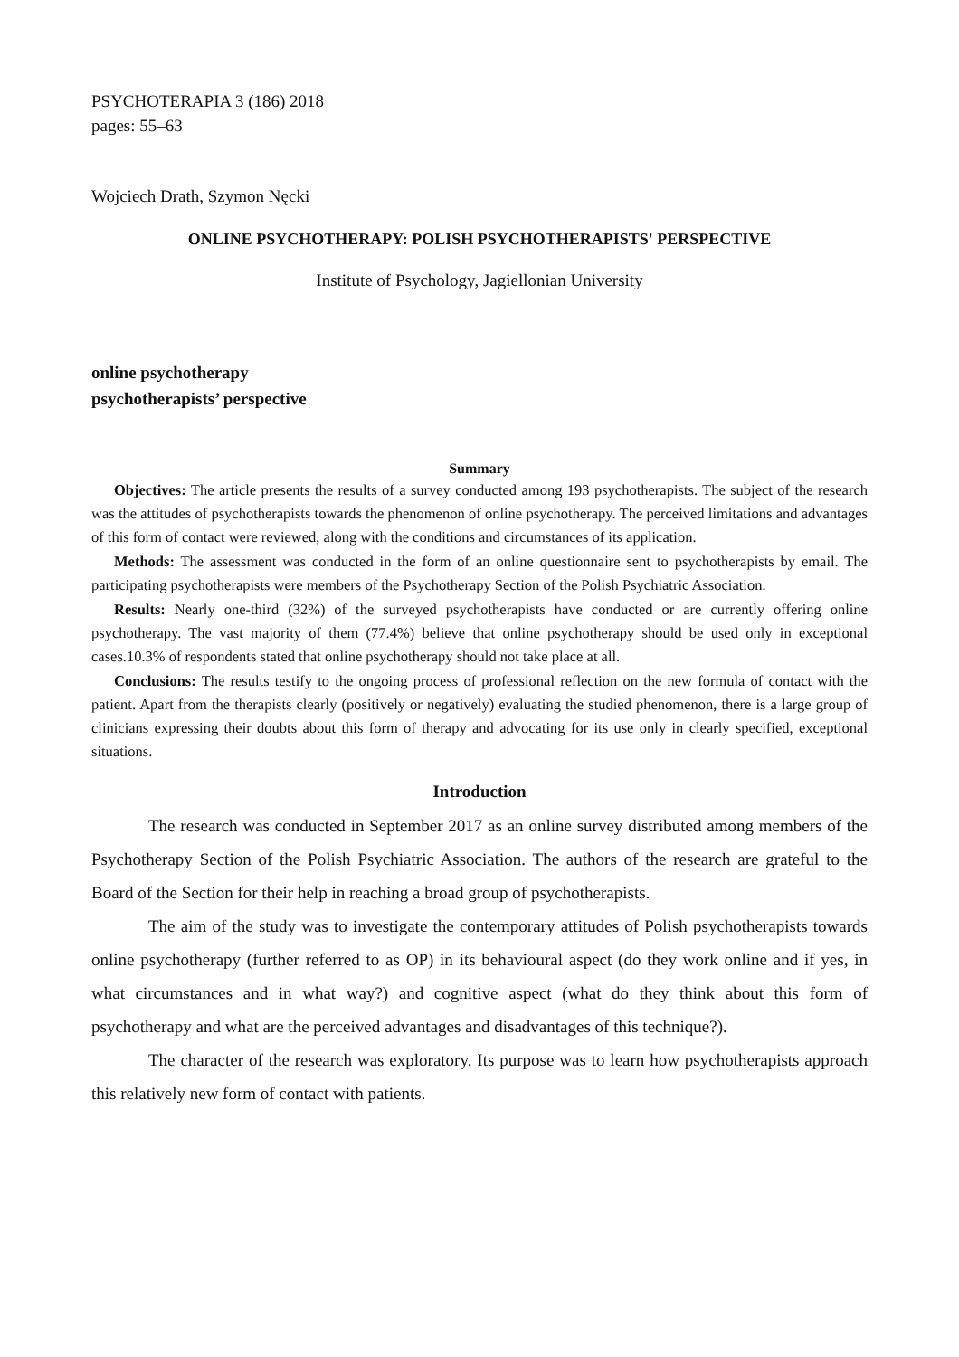PSYCHOTERAPIA 3 (186) 2018
pages: 55–63
Wojciech Drath, Szymon Nęcki
ONLINE PSYCHOTHERAPY: POLISH PSYCHOTHERAPISTS' PERSPECTIVE
Institute of Psychology, Jagiellonian University
online psychotherapy
psychotherapists’ perspective
Summary
Objectives: The article presents the results of a survey conducted among 193 psychotherapists. The subject of the research was the attitudes of psychotherapists towards the phenomenon of online psychotherapy. The perceived limitations and advantages of this form of contact were reviewed, along with the conditions and circumstances of its application.
Methods: The assessment was conducted in the form of an online questionnaire sent to psychotherapists by email. The participating psychotherapists were members of the Psychotherapy Section of the Polish Psychiatric Association.
Results: Nearly one-third (32%) of the surveyed psychotherapists have conducted or are currently offering online psychotherapy. The vast majority of them (77.4%) believe that online psychotherapy should be used only in exceptional cases.10.3% of respondents stated that online psychotherapy should not take place at all.
Conclusions: The results testify to the ongoing process of professional reflection on the new formula of contact with the patient. Apart from the therapists clearly (positively or negatively) evaluating the studied phenomenon, there is a large group of clinicians expressing their doubts about this form of therapy and advocating for its use only in clearly specified, exceptional situations.
Introduction
The research was conducted in September 2017 as an online survey distributed among members of the Psychotherapy Section of the Polish Psychiatric Association. The authors of the research are grateful to the Board of the Section for their help in reaching a broad group of psychotherapists.
The aim of the study was to investigate the contemporary attitudes of Polish psychotherapists towards online psychotherapy (further referred to as OP) in its behavioural aspect (do they work online and if yes, in what circumstances and in what way?) and cognitive aspect (what do they think about this form of psychotherapy and what are the perceived advantages and disadvantages of this technique?).
The character of the research was exploratory. Its purpose was to learn how psychotherapists approach this relatively new form of contact with patients.